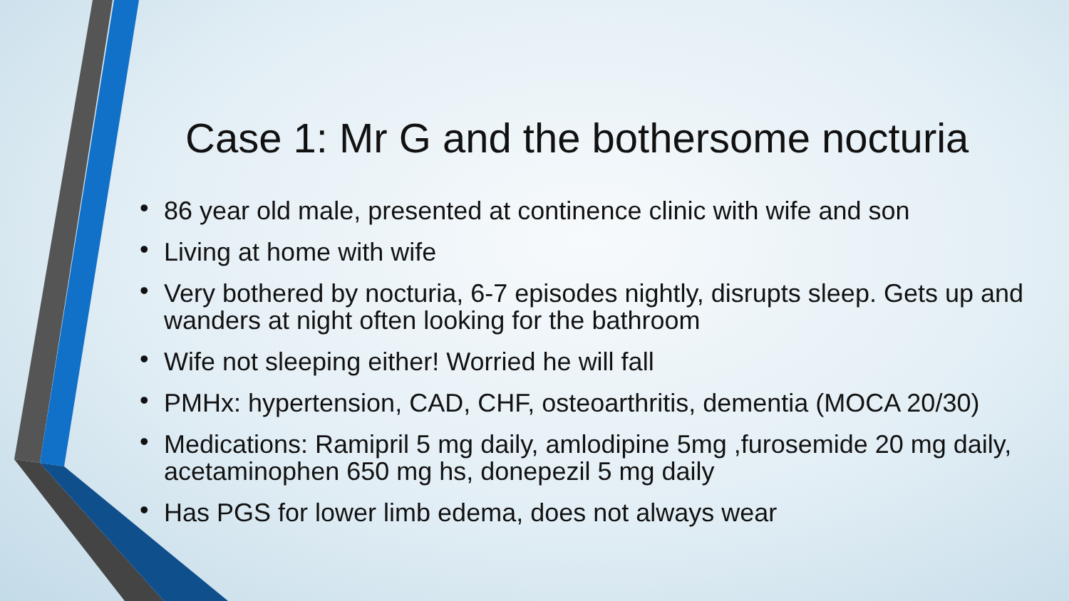Case 1: Mr G and the bothersome nocturia
• 86 year old male, presented at continence clinic with wife and son
• Living at home with wife
• Very bothered by nocturia, 6-7 episodes nightly, disrupts sleep. Gets up and wanders at night often looking for the bathroom
• Wife not sleeping either! Worried he will fall
• PMHx: hypertension, CAD, CHF, osteoarthritis, dementia (MOCA 20/30)
• Medications: Ramipril 5 mg daily, amlodipine 5mg ,furosemide 20 mg daily, acetaminophen 650 mg hs, donepezil 5 mg daily
• Has PGS for lower limb edema, does not always wear